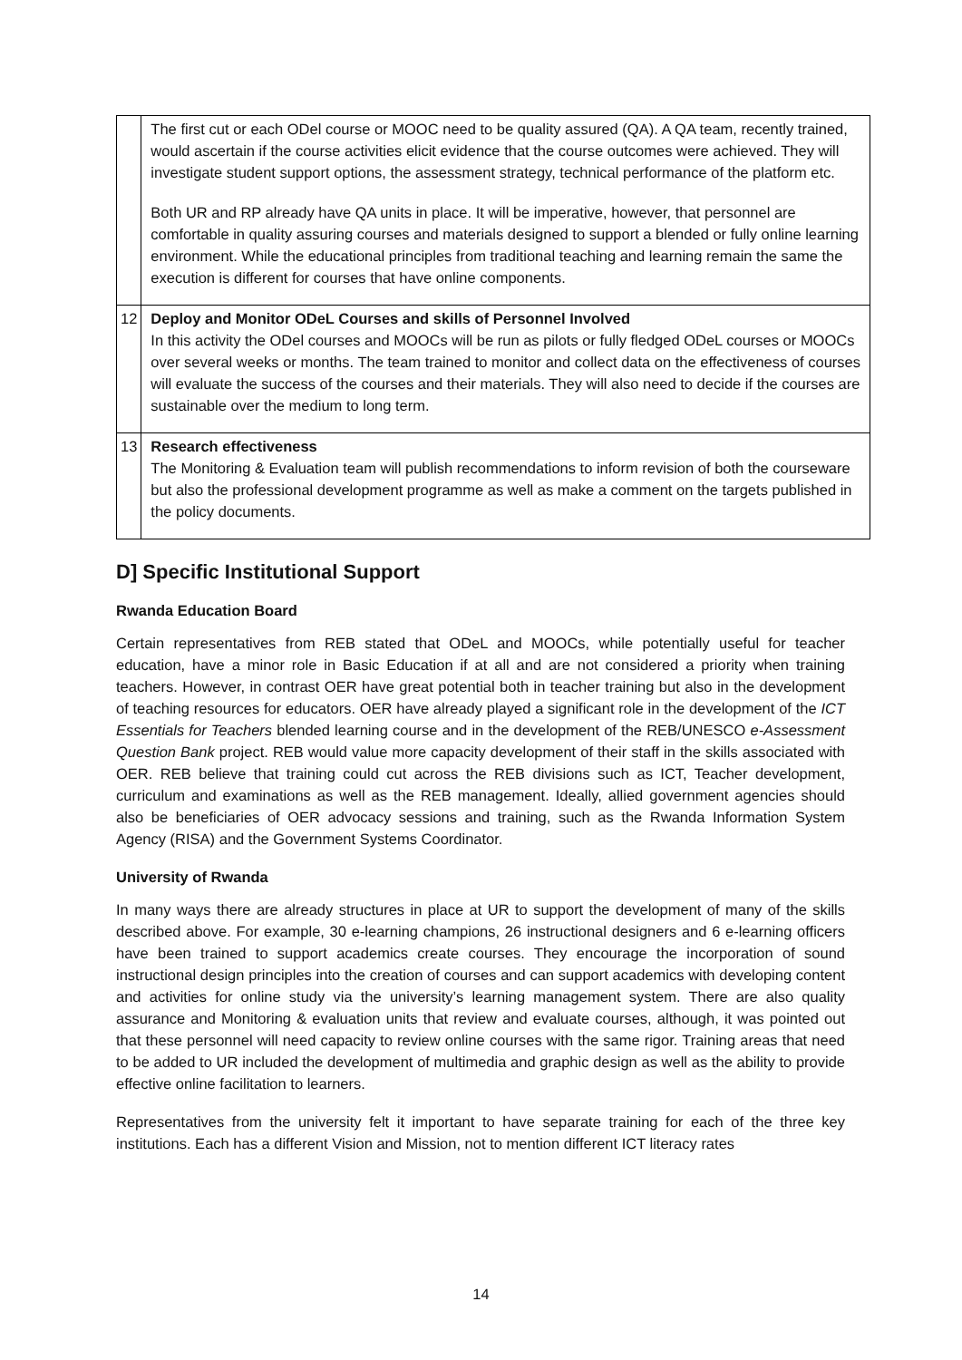| | The first cut or each ODel course or MOOC need to be quality assured (QA). A QA team, recently trained, would ascertain if the course activities elicit evidence that the course outcomes were achieved. They will investigate student support options, the assessment strategy, technical performance of the platform etc. Both UR and RP already have QA units in place. It will be imperative, however, that personnel are comfortable in quality assuring courses and materials designed to support a blended or fully online learning environment. While the educational principles from traditional teaching and learning remain the same the execution is different for courses that have online components. |
| 12 | Deploy and Monitor ODeL Courses and skills of Personnel Involved In this activity the ODel courses and MOOCs will be run as pilots or fully fledged ODeL courses or MOOCs over several weeks or months. The team trained to monitor and collect data on the effectiveness of courses will evaluate the success of the courses and their materials. They will also need to decide if the courses are sustainable over the medium to long term. |
| 13 | Research effectiveness The Monitoring & Evaluation team will publish recommendations to inform revision of both the courseware but also the professional development programme as well as make a comment on the targets published in the policy documents. |
D] Specific Institutional Support
Rwanda Education Board
Certain representatives from REB stated that ODeL and MOOCs, while potentially useful for teacher education, have a minor role in Basic Education if at all and are not considered a priority when training teachers. However, in contrast OER have great potential both in teacher training but also in the development of teaching resources for educators. OER have already played a significant role in the development of the ICT Essentials for Teachers blended learning course and in the development of the REB/UNESCO e-Assessment Question Bank project. REB would value more capacity development of their staff in the skills associated with OER. REB believe that training could cut across the REB divisions such as ICT, Teacher development, curriculum and examinations as well as the REB management. Ideally, allied government agencies should also be beneficiaries of OER advocacy sessions and training, such as the Rwanda Information System Agency (RISA) and the Government Systems Coordinator.
University of Rwanda
In many ways there are already structures in place at UR to support the development of many of the skills described above. For example, 30 e-learning champions, 26 instructional designers and 6 e-learning officers have been trained to support academics create courses. They encourage the incorporation of sound instructional design principles into the creation of courses and can support academics with developing content and activities for online study via the university’s learning management system. There are also quality assurance and Monitoring & evaluation units that review and evaluate courses, although, it was pointed out that these personnel will need capacity to review online courses with the same rigor. Training areas that need to be added to UR included the development of multimedia and graphic design as well as the ability to provide effective online facilitation to learners.
Representatives from the university felt it important to have separate training for each of the three key institutions. Each has a different Vision and Mission, not to mention different ICT literacy rates
14